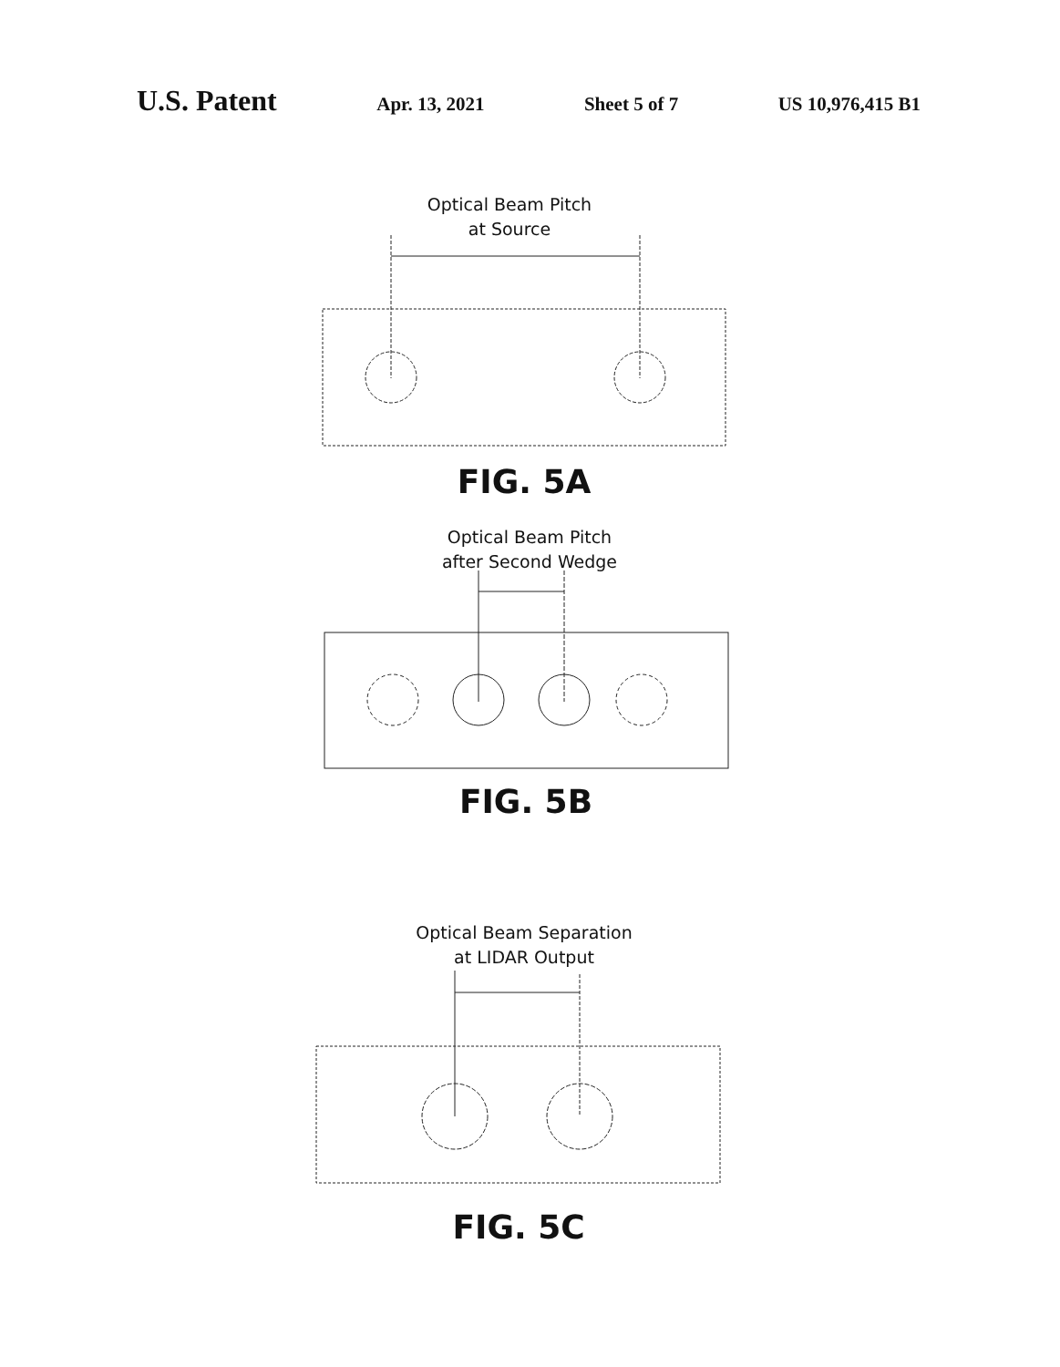U.S. Patent Apr. 13, 2021 Sheet 5 of 7 US 10,976,415 B1
Optical Beam Pitch
at Source
FIG. 5A
Optical Beam Pitch
after Second Wedge
FIG. 5B
Optical Beam Separation
at LIDAR Output
FIG. 5C